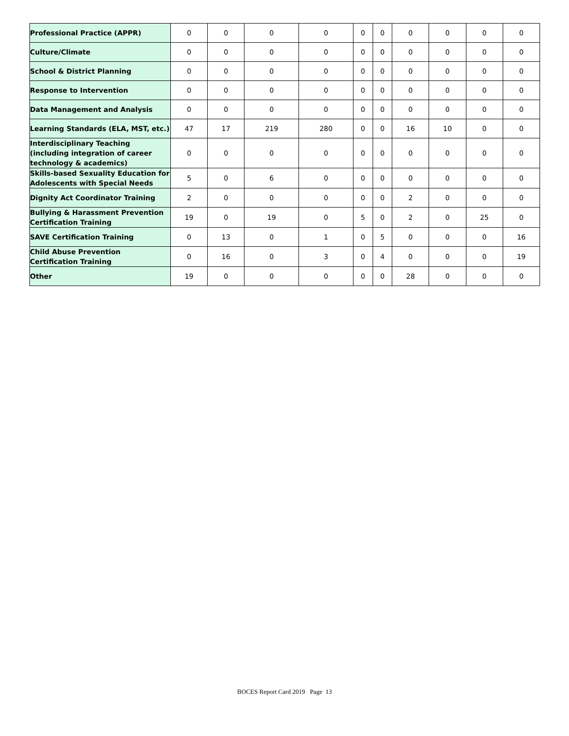| Professional Practice (APPR) | 0 | 0 | 0 | 0 | 0 | 0 | 0 | 0 | 0 | 0 |
| Culture/Climate | 0 | 0 | 0 | 0 | 0 | 0 | 0 | 0 | 0 | 0 |
| School & District Planning | 0 | 0 | 0 | 0 | 0 | 0 | 0 | 0 | 0 | 0 |
| Response to Intervention | 0 | 0 | 0 | 0 | 0 | 0 | 0 | 0 | 0 | 0 |
| Data Management and Analysis | 0 | 0 | 0 | 0 | 0 | 0 | 0 | 0 | 0 | 0 |
| Learning Standards (ELA, MST, etc.) | 47 | 17 | 219 | 280 | 0 | 0 | 16 | 10 | 0 | 0 |
| Interdisciplinary Teaching (including integration of career technology & academics) | 0 | 0 | 0 | 0 | 0 | 0 | 0 | 0 | 0 | 0 |
| Skills-based Sexuality Education for Adolescents with Special Needs | 5 | 0 | 6 | 0 | 0 | 0 | 0 | 0 | 0 | 0 |
| Dignity Act Coordinator Training | 2 | 0 | 0 | 0 | 0 | 0 | 2 | 0 | 0 | 0 |
| Bullying & Harassment Prevention Certification Training | 19 | 0 | 19 | 0 | 5 | 0 | 2 | 0 | 25 | 0 |
| SAVE Certification Training | 0 | 13 | 0 | 1 | 0 | 5 | 0 | 0 | 0 | 16 |
| Child Abuse Prevention Certification Training | 0 | 16 | 0 | 3 | 0 | 4 | 0 | 0 | 0 | 19 |
| Other | 19 | 0 | 0 | 0 | 0 | 0 | 28 | 0 | 0 | 0 |
BOCES Report Card 2019 Page 13